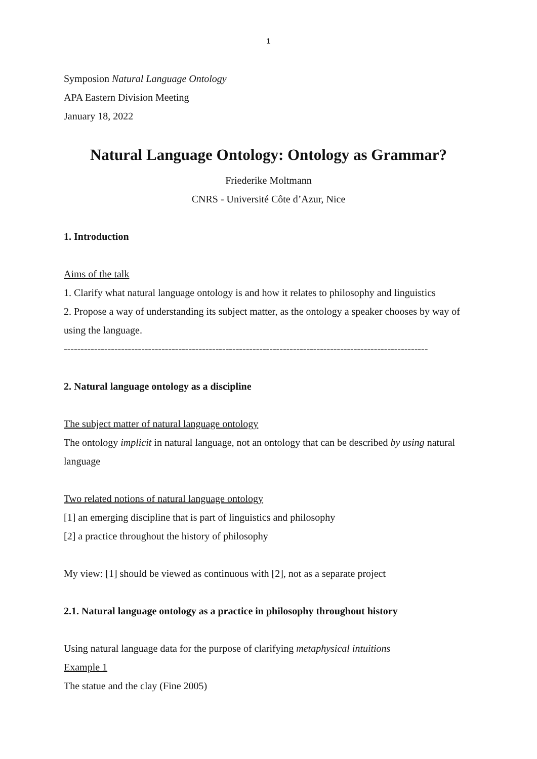1
Symposion Natural Language Ontology
APA Eastern Division Meeting
January 18, 2022
Natural Language Ontology: Ontology as Grammar?
Friederike Moltmann
CNRS - Université Côte d’Azur, Nice
1. Introduction
Aims of the talk
1. Clarify what natural language ontology is and how it relates to philosophy and linguistics
2. Propose a way of understanding its subject matter, as the ontology a speaker chooses by way of using the language.
------------------------------------------------------------------------------------------------------------
2. Natural language ontology as a discipline
The subject matter of natural language ontology
The ontology implicit in natural language, not an ontology that can be described by using natural language
Two related notions of natural language ontology
[1] an emerging discipline that is part of linguistics and philosophy
[2] a practice throughout the history of philosophy
My view: [1] should be viewed as continuous with [2], not as a separate project
2.1. Natural language ontology as a practice in philosophy throughout history
Using natural language data for the purpose of clarifying metaphysical intuitions
Example 1
The statue and the clay (Fine 2005)